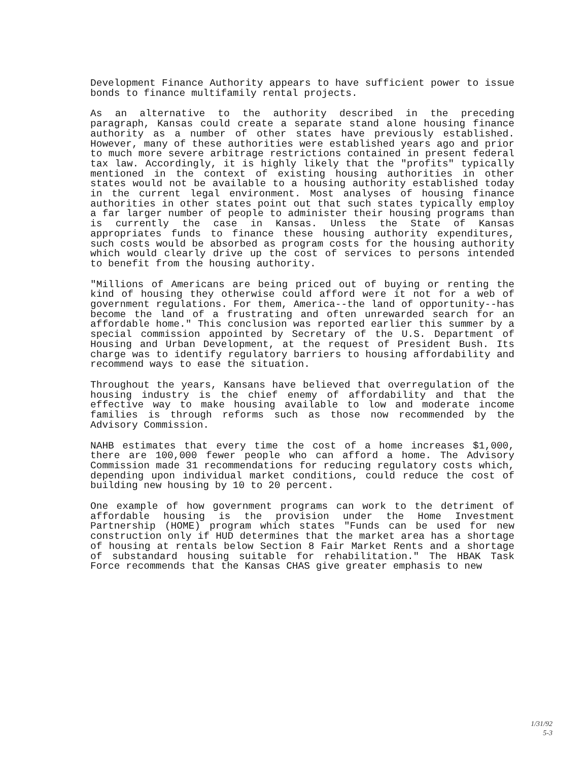Development Finance Authority appears to have sufficient power to issue bonds to finance multifamily rental projects.
As an alternative to the authority described in the preceding paragraph, Kansas could create a separate stand alone housing finance authority as a number of other states have previously established. However, many of these authorities were established years ago and prior to much more severe arbitrage restrictions contained in present federal tax law. Accordingly, it is highly likely that the "profits" typically mentioned in the context of existing housing authorities in other states would not be available to a housing authority established today in the current legal environment. Most analyses of housing finance authorities in other states point out that such states typically employ a far larger number of people to administer their housing programs than is currently the case in Kansas. Unless the State of Kansas appropriates funds to finance these housing authority expenditures, such costs would be absorbed as program costs for the housing authority which would clearly drive up the cost of services to persons intended to benefit from the housing authority.
"Millions of Americans are being priced out of buying or renting the kind of housing they otherwise could afford were it not for a web of government regulations. For them, America--the land of opportunity--has become the land of a frustrating and often unrewarded search for an affordable home." This conclusion was reported earlier this summer by a special commission appointed by Secretary of the U.S. Department of Housing and Urban Development, at the request of President Bush. Its charge was to identify regulatory barriers to housing affordability and recommend ways to ease the situation.
Throughout the years, Kansans have believed that overregulation of the housing industry is the chief enemy of affordability and that the effective way to make housing available to low and moderate income families is through reforms such as those now recommended by the Advisory Commission.
NAHB estimates that every time the cost of a home increases $1,000, there are 100,000 fewer people who can afford a home. The Advisory Commission made 31 recommendations for reducing regulatory costs which, depending upon individual market conditions, could reduce the cost of building new housing by 10 to 20 percent.
One example of how government programs can work to the detriment of affordable housing is the provision under the Home Investment Partnership (HOME) program which states "Funds can be used for new construction only if HUD determines that the market area has a shortage of housing at rentals below Section 8 Fair Market Rents and a shortage of substandard housing suitable for rehabilitation." The HBAK Task Force recommends that the Kansas CHAS give greater emphasis to new
1/31/92
5-3